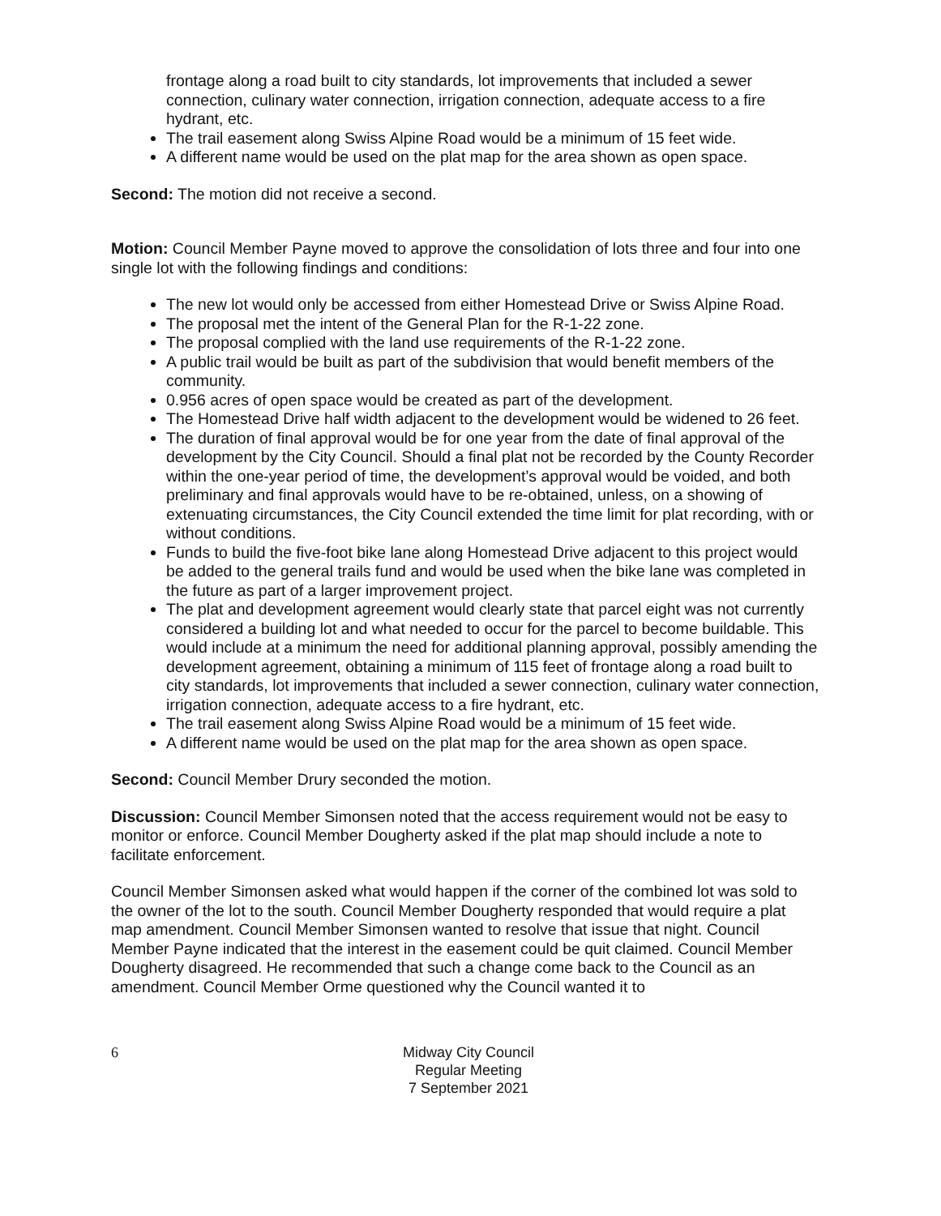frontage along a road built to city standards, lot improvements that included a sewer connection, culinary water connection, irrigation connection, adequate access to a fire hydrant, etc.
The trail easement along Swiss Alpine Road would be a minimum of 15 feet wide.
A different name would be used on the plat map for the area shown as open space.
Second: The motion did not receive a second.
Motion: Council Member Payne moved to approve the consolidation of lots three and four into one single lot with the following findings and conditions:
The new lot would only be accessed from either Homestead Drive or Swiss Alpine Road.
The proposal met the intent of the General Plan for the R-1-22 zone.
The proposal complied with the land use requirements of the R-1-22 zone.
A public trail would be built as part of the subdivision that would benefit members of the community.
0.956 acres of open space would be created as part of the development.
The Homestead Drive half width adjacent to the development would be widened to 26 feet.
The duration of final approval would be for one year from the date of final approval of the development by the City Council. Should a final plat not be recorded by the County Recorder within the one-year period of time, the development’s approval would be voided, and both preliminary and final approvals would have to be re-obtained, unless, on a showing of extenuating circumstances, the City Council extended the time limit for plat recording, with or without conditions.
Funds to build the five-foot bike lane along Homestead Drive adjacent to this project would be added to the general trails fund and would be used when the bike lane was completed in the future as part of a larger improvement project.
The plat and development agreement would clearly state that parcel eight was not currently considered a building lot and what needed to occur for the parcel to become buildable. This would include at a minimum the need for additional planning approval, possibly amending the development agreement, obtaining a minimum of 115 feet of frontage along a road built to city standards, lot improvements that included a sewer connection, culinary water connection, irrigation connection, adequate access to a fire hydrant, etc.
The trail easement along Swiss Alpine Road would be a minimum of 15 feet wide.
A different name would be used on the plat map for the area shown as open space.
Second: Council Member Drury seconded the motion.
Discussion: Council Member Simonsen noted that the access requirement would not be easy to monitor or enforce. Council Member Dougherty asked if the plat map should include a note to facilitate enforcement.
Council Member Simonsen asked what would happen if the corner of the combined lot was sold to the owner of the lot to the south. Council Member Dougherty responded that would require a plat map amendment. Council Member Simonsen wanted to resolve that issue that night. Council Member Payne indicated that the interest in the easement could be quit claimed. Council Member Dougherty disagreed. He recommended that such a change come back to the Council as an amendment. Council Member Orme questioned why the Council wanted it to
6 Midway City Council
Regular Meeting
7 September 2021